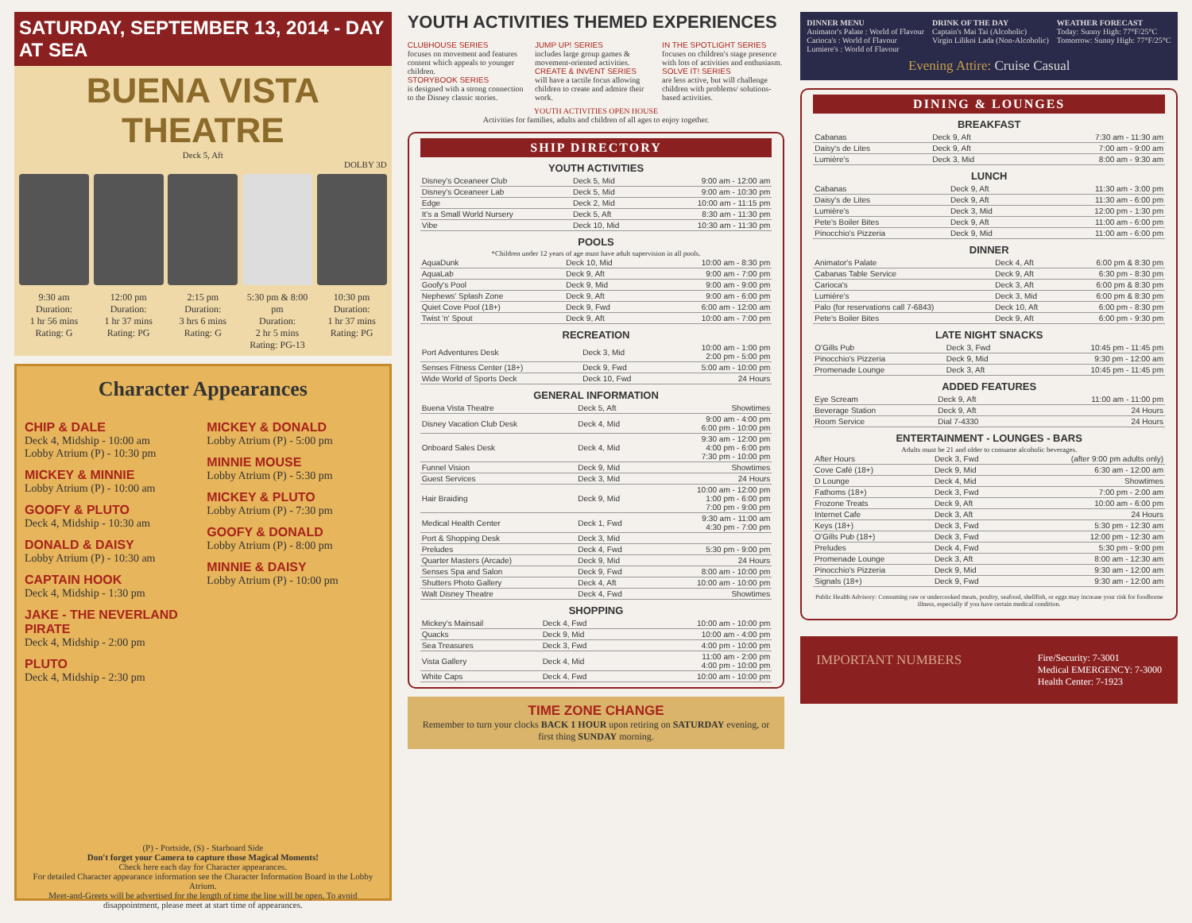SATURDAY, SEPTEMBER 13, 2014 - DAY AT SEA
BUENA VISTA THEATRE
Deck 5, Aft
DOLBY 3D
9:30 am
Duration:
1 hr 56 mins
Rating: G
12:00 pm
Duration:
1 hr 37 mins
Rating: PG
2:15 pm
Duration:
3 hrs 6 mins
Rating: G
5:30 pm & 8:00 pm
Duration:
2 hr 5 mins
Rating: PG-13
10:30 pm
Duration:
1 hr 37 mins
Rating: PG
Character Appearances
CHIP & DALE
Deck 4, Midship - 10:00 am
Lobby Atrium (P) - 10:30 pm
MICKEY & MINNIE
Lobby Atrium (P) - 10:00 am
GOOFY & PLUTO
Deck 4, Midship - 10:30 am
DONALD & DAISY
Lobby Atrium (P) - 10:30 am
CAPTAIN HOOK
Deck 4, Midship - 1:30 pm
JAKE - THE NEVERLAND PIRATE
Deck 4, Midship - 2:00 pm
PLUTO
Deck 4, Midship - 2:30 pm
MICKEY & DONALD
Lobby Atrium (P) - 5:00 pm
MINNIE MOUSE
Lobby Atrium (P) - 5:30 pm
MICKEY & PLUTO
Lobby Atrium (P) - 7:30 pm
GOOFY & DONALD
Lobby Atrium (P) - 8:00 pm
MINNIE & DAISY
Lobby Atrium (P) - 10:00 pm
(P) - Portside, (S) - Starboard Side
Don't forget your Camera to capture those Magical Moments!
Check here each day for Character appearances.
For detailed Character appearance information see the Character Information Board in the Lobby Atrium.
Meet-and-Greets will be advertised for the length of time the line will be open. To avoid disappointment, please meet at start time of appearances.
YOUTH ACTIVITIES THEMED EXPERIENCES
CLUBHOUSE SERIES
focuses on movement and features content which appeals to younger children.
STORYBOOK SERIES
is designed with a strong connection to the Disney classic stories.
JUMP UP! SERIES
includes large group games & movement-oriented activities.
CREATE & INVENT SERIES
will have a tactile focus allowing children to create and admire their work.
IN THE SPOTLIGHT SERIES
focuses on children's stage presence with lots of activities and enthusiasm.
SOLVE IT! SERIES
are less active, but will challenge children with problems/ solutions-based activities.
YOUTH ACTIVITIES OPEN HOUSE
Activities for families, adults and children of all ages to enjoy together.
SHIP DIRECTORY
YOUTH ACTIVITIES
| Disney's Oceaneer Club | Deck 5, Mid | 9:00 am - 12:00 am |
| Disney's Oceaneer Lab | Deck 5, Mid | 9:00 am - 10:30 pm |
| Edge | Deck 2, Mid | 10:00 am - 11:15 pm |
| It's a Small World Nursery | Deck 5, Aft | 8:30 am - 11:30 pm |
| Vibe | Deck 10, Mid | 10:30 am - 11:30 pm |
POOLS
*Children under 12 years of age must have adult supervision in all pools.
| AquaDunk | Deck 10, Mid | 10:00 am - 8:30 pm |
| AquaLab | Deck 9, Aft | 9:00 am - 7:00 pm |
| Goofy's Pool | Deck 9, Mid | 9:00 am - 9:00 pm |
| Nephews' Splash Zone | Deck 9, Aft | 9:00 am - 6:00 pm |
| Quiet Cove Pool (18+) | Deck 9, Fwd | 6:00 am - 12:00 am |
| Twist 'n' Spout | Deck 9, Aft | 10:00 am - 7:00 pm |
RECREATION
| Port Adventures Desk | Deck 3, Mid | 10:00 am - 1:00 pm 2:00 pm - 5:00 pm |
| Senses Fitness Center (18+) | Deck 9, Fwd | 5:00 am - 10:00 pm |
| Wide World of Sports Deck | Deck 10, Fwd | 24 Hours |
GENERAL INFORMATION
| Buena Vista Theatre | Deck 5, Aft | Showtimes |
| Disney Vacation Club Desk | Deck 4, Mid | 9:00 am - 4:00 pm 6:00 pm - 10:00 pm |
| Onboard Sales Desk | Deck 4, Mid | 9:30 am - 12:00 pm 4:00 pm - 6:00 pm 7:30 pm - 10:00 pm |
| Funnel Vision | Deck 9, Mid | Showtimes |
| Guest Services | Deck 3, Mid | 24 Hours |
| Hair Braiding | Deck 9, Mid | 10:00 am - 12:00 pm 1:00 pm - 6:00 pm 7:00 pm - 9:00 pm |
| Medical Health Center | Deck 1, Fwd | 9:30 am - 11:00 am 4:30 pm - 7:00 pm |
| Port & Shopping Desk | Deck 3, Mid | |
| Preludes | Deck 4, Fwd | 5:30 pm - 9:00 pm |
| Quarter Masters (Arcade) | Deck 9, Mid | 24 Hours |
| Senses Spa and Salon | Deck 9, Fwd | 8:00 am - 10:00 pm |
| Shutters Photo Gallery | Deck 4, Aft | 10:00 am - 10:00 pm |
| Walt Disney Theatre | Deck 4, Fwd | Showtimes |
SHOPPING
| Mickey's Mainsail | Deck 4, Fwd | 10:00 am - 10:00 pm |
| Quacks | Deck 9, Mid | 10:00 am - 4:00 pm |
| Sea Treasures | Deck 3, Fwd | 4:00 pm - 10:00 pm |
| Vista Gallery | Deck 4, Mid | 11:00 am - 2:00 pm 4:00 pm - 10:00 pm |
| White Caps | Deck 4, Fwd | 10:00 am - 10:00 pm |
TIME ZONE CHANGE
Remember to turn your clocks BACK 1 HOUR upon retiring on SATURDAY evening, or first thing SUNDAY morning.
DINNER MENU
Animator's Palate : World of Flavour
Carioca's : World of Flavour
Lumiere's : World of Flavour
DRINK OF THE DAY
Captain's Mai Tai (Alcoholic)
Virgin Lilikoi Lada (Non-Alcoholic)
WEATHER FORECAST
Today: Sunny High: 77°F/25°C
Tomorrow: Sunny High: 77°F/25°C
Evening Attire: Cruise Casual
DINING & LOUNGES
BREAKFAST
| Cabanas | Deck 9, Aft | 7:30 am - 11:30 am |
| Daisy's de Lites | Deck 9, Aft | 7:00 am - 9:00 am |
| Lumière's | Deck 3, Mid | 8:00 am - 9:30 am |
LUNCH
| Cabanas | Deck 9, Aft | 11:30 am - 3:00 pm |
| Daisy's de Lites | Deck 9, Aft | 11:30 am - 6:00 pm |
| Lumière's | Deck 3, Mid | 12:00 pm - 1:30 pm |
| Pete's Boiler Bites | Deck 9, Aft | 11:00 am - 6:00 pm |
| Pinocchio's Pizzeria | Deck 9, Mid | 11:00 am - 6:00 pm |
DINNER
| Animator's Palate | Deck 4, Aft | 6:00 pm & 8:30 pm |
| Cabanas Table Service | Deck 9, Aft | 6:30 pm - 8:30 pm |
| Carioca's | Deck 3, Aft | 6:00 pm & 8:30 pm |
| Lumière's | Deck 3, Mid | 6:00 pm & 8:30 pm |
| Palo (for reservations call 7-6843) | Deck 10, Aft | 6:00 pm - 8:30 pm |
| Pete's Boiler Bites | Deck 9, Aft | 6:00 pm - 9:30 pm |
LATE NIGHT SNACKS
| O'Gills Pub | Deck 3, Fwd | 10:45 pm - 11:45 pm |
| Pinocchio's Pizzeria | Deck 9, Mid | 9:30 pm - 12:00 am |
| Promenade Lounge | Deck 3, Aft | 10:45 pm - 11:45 pm |
ADDED FEATURES
| Eye Scream | Deck 9, Aft | 11:00 am - 11:00 pm |
| Beverage Station | Deck 9, Aft | 24 Hours |
| Room Service | Dial 7-4330 | 24 Hours |
ENTERTAINMENT - LOUNGES - BARS
Adults must be 21 and older to consume alcoholic beverages.
| After Hours | Deck 3, Fwd | (after 9:00 pm adults only) |
| Cove Café (18+) | Deck 9, Mid | 6:30 am - 12:00 am |
| D Lounge | Deck 4, Mid | Showtimes |
| Fathoms (18+) | Deck 3, Fwd | 7:00 pm - 2:00 am |
| Frozone Treats | Deck 9, Aft | 10:00 am - 6:00 pm |
| Internet Cafe | Deck 3, Aft | 24 Hours |
| Keys (18+) | Deck 3, Fwd | 5:30 pm - 12:30 am |
| O'Gills Pub (18+) | Deck 3, Fwd | 12:00 pm - 12:30 am |
| Preludes | Deck 4, Fwd | 5:30 pm - 9:00 pm |
| Promenade Lounge | Deck 3, Aft | 8:00 am - 12:30 am |
| Pinocchio's Pizzeria | Deck 9, Mid | 9:30 am - 12:00 am |
| Signals (18+) | Deck 9, Fwd | 9:30 am - 12:00 am |
Public Health Advisory: Consuming raw or undercooked meats, poultry, seafood, shellfish, or eggs may increase your risk for foodborne illness, especially if you have certain medical condition.
IMPORTANT NUMBERS
Fire/Security: 7-3001
Medical EMERGENCY: 7-3000
Health Center: 7-1923